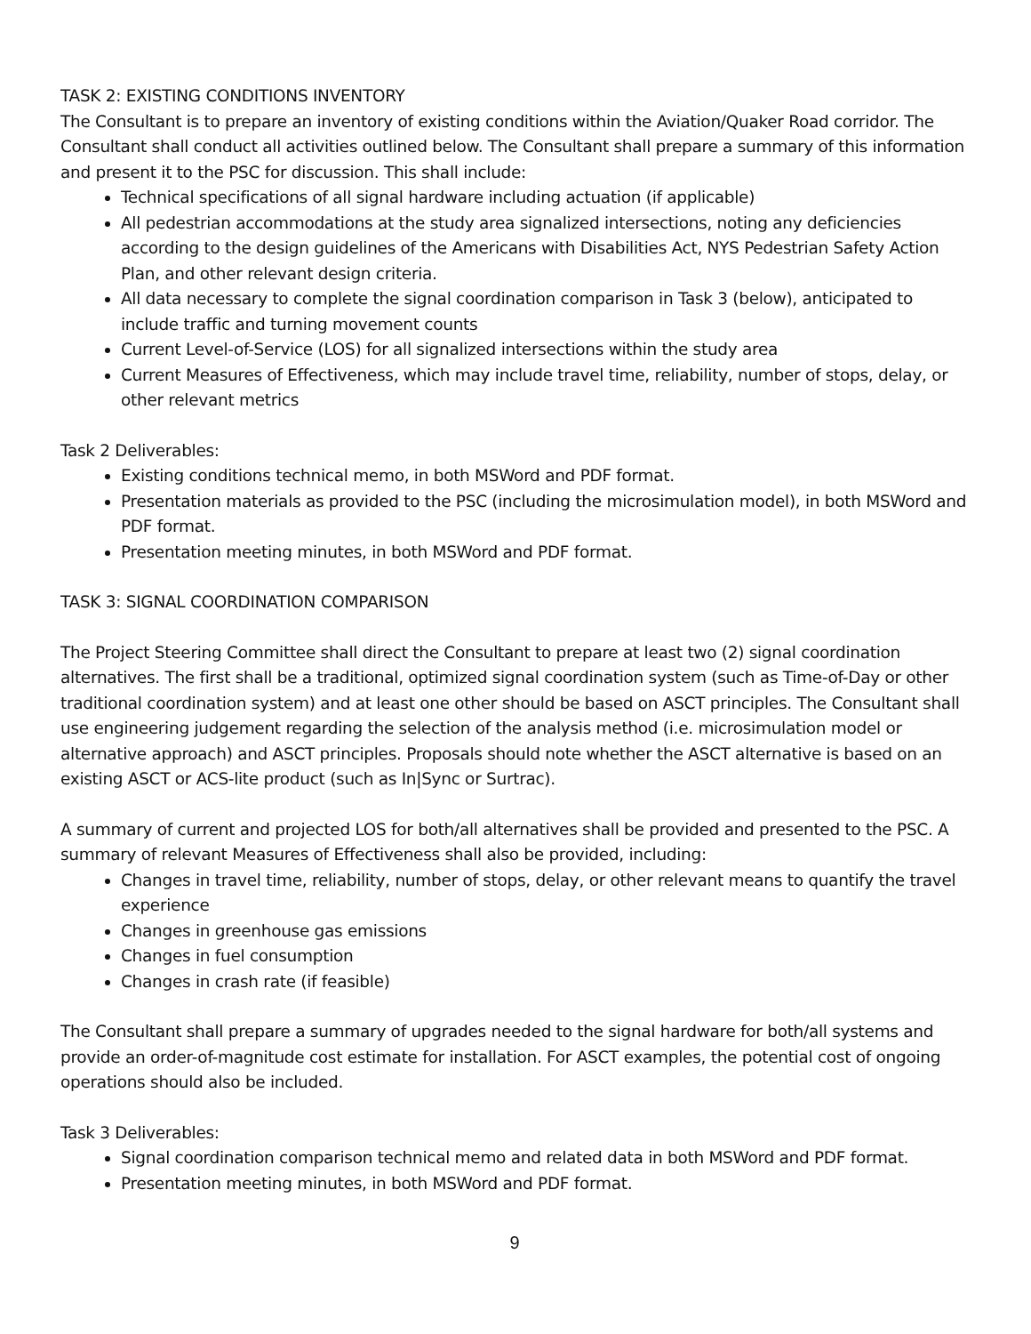TASK 2: EXISTING CONDITIONS INVENTORY
The Consultant is to prepare an inventory of existing conditions within the Aviation/Quaker Road corridor. The Consultant shall conduct all activities outlined below. The Consultant shall prepare a summary of this information and present it to the PSC for discussion. This shall include:
Technical specifications of all signal hardware including actuation (if applicable)
All pedestrian accommodations at the study area signalized intersections, noting any deficiencies according to the design guidelines of the Americans with Disabilities Act, NYS Pedestrian Safety Action Plan, and other relevant design criteria.
All data necessary to complete the signal coordination comparison in Task 3 (below), anticipated to include traffic and turning movement counts
Current Level-of-Service (LOS) for all signalized intersections within the study area
Current Measures of Effectiveness, which may include travel time, reliability, number of stops, delay, or other relevant metrics
Task 2 Deliverables:
Existing conditions technical memo, in both MSWord and PDF format.
Presentation materials as provided to the PSC (including the microsimulation model), in both MSWord and PDF format.
Presentation meeting minutes, in both MSWord and PDF format.
TASK 3: SIGNAL COORDINATION COMPARISON
The Project Steering Committee shall direct the Consultant to prepare at least two (2) signal coordination alternatives. The first shall be a traditional, optimized signal coordination system (such as Time-of-Day or other traditional coordination system) and at least one other should be based on ASCT principles. The Consultant shall use engineering judgement regarding the selection of the analysis method (i.e. microsimulation model or alternative approach) and ASCT principles. Proposals should note whether the ASCT alternative is based on an existing ASCT or ACS-lite product (such as In|Sync or Surtrac).
A summary of current and projected LOS for both/all alternatives shall be provided and presented to the PSC. A summary of relevant Measures of Effectiveness shall also be provided, including:
Changes in travel time, reliability, number of stops, delay, or other relevant means to quantify the travel experience
Changes in greenhouse gas emissions
Changes in fuel consumption
Changes in crash rate (if feasible)
The Consultant shall prepare a summary of upgrades needed to the signal hardware for both/all systems and provide an order-of-magnitude cost estimate for installation. For ASCT examples, the potential cost of ongoing operations should also be included.
Task 3 Deliverables:
Signal coordination comparison technical memo and related data in both MSWord and PDF format.
Presentation meeting minutes, in both MSWord and PDF format.
9